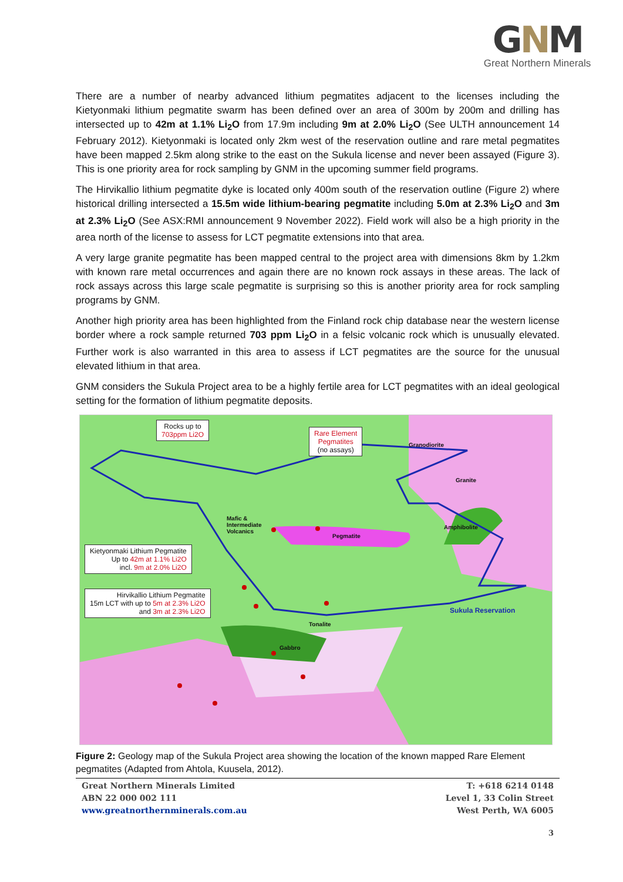GNM
Great Northern Minerals
There are a number of nearby advanced lithium pegmatites adjacent to the licenses including the Kietyonmaki lithium pegmatite swarm has been defined over an area of 300m by 200m and drilling has intersected up to 42m at 1.1% Li<sub>2</sub>O from 17.9m including 9m at 2.0% Li<sub>2</sub>O (See ULTH announcement 14 February 2012). Kietyonmaki is located only 2km west of the reservation outline and rare metal pegmatites have been mapped 2.5km along strike to the east on the Sukula license and never been assayed (Figure 3). This is one priority area for rock sampling by GNM in the upcoming summer field programs.
The Hirvikallio lithium pegmatite dyke is located only 400m south of the reservation outline (Figure 2) where historical drilling intersected a 15.5m wide lithium-bearing pegmatite including 5.0m at 2.3% Li<sub>2</sub>O and 3m at 2.3% Li<sub>2</sub>O (See ASX:RMI announcement 9 November 2022). Field work will also be a high priority in the area north of the license to assess for LCT pegmatite extensions into that area.
A very large granite pegmatite has been mapped central to the project area with dimensions 8km by 1.2km with known rare metal occurrences and again there are no known rock assays in these areas. The lack of rock assays across this large scale pegmatite is surprising so this is another priority area for rock sampling programs by GNM.
Another high priority area has been highlighted from the Finland rock chip database near the western license border where a rock sample returned 703 ppm Li<sub>2</sub>O in a felsic volcanic rock which is unusually elevated. Further work is also warranted in this area to assess if LCT pegmatites are the source for the unusual elevated lithium in that area.
GNM considers the Sukula Project area to be a highly fertile area for LCT pegmatites with an ideal geological setting for the formation of lithium pegmatite deposits.
Rocks up to
703ppm Li2O
Rare Element
Pegmatites
(no assays)
Kietyonmaki Lithium Pegmatite
Up to 42m at 1.1% Li2O
incl. 9m at 2.0% Li2O
Hirvikallio Lithium Pegmatite
15m LCT with up to 5m at 2.3% Li2O
and 3m at 2.3% Li2O
Granodiorite
Granite
Mafic &
Intermediate
Volcanics
Pegmatite
Amphibolite
Tonalite
Gabbro
Sukula Reservation
Figure 2: Geology map of the Sukula Project area showing the location of the known mapped Rare Element pegmatites (Adapted from Ahtola, Kuusela, 2012).
Great Northern Minerals Limited
ABN 22 000 002 111
www.greatnorthernminerals.com.au
T: +618 6214 0148
Level 1, 33 Colin Street
West Perth, WA 6005
3